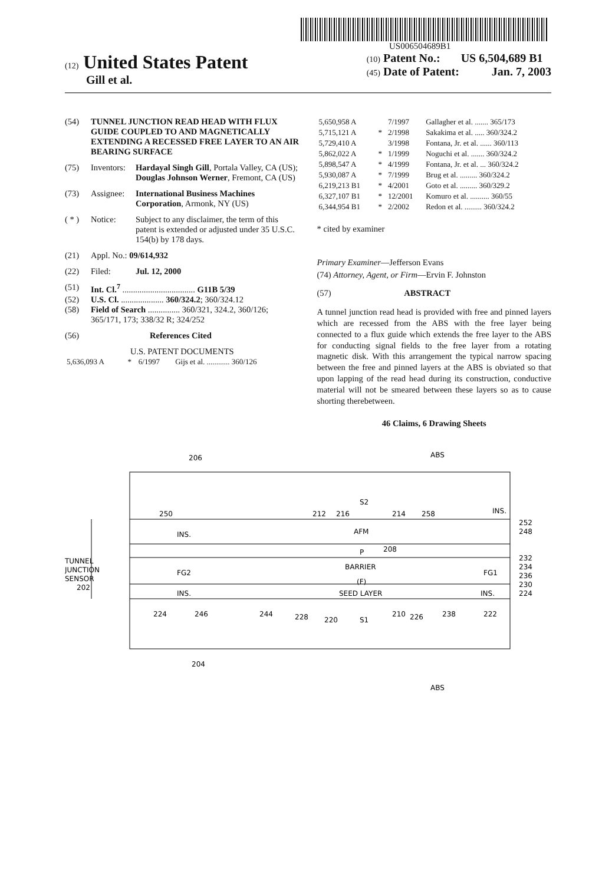US006504689B1
(12) United States Patent
Gill et al.
(10) Patent No.: US 6,504,689 B1
(45) Date of Patent: Jan. 7, 2003
(54) TUNNEL JUNCTION READ HEAD WITH FLUX GUIDE COUPLED TO AND MAGNETICALLY EXTENDING A RECESSED FREE LAYER TO AN AIR BEARING SURFACE
(75) Inventors: Hardayal Singh Gill, Portala Valley, CA (US); Douglas Johnson Werner, Fremont, CA (US)
(73) Assignee: International Business Machines Corporation, Armonk, NY (US)
( * ) Notice: Subject to any disclaimer, the term of this patent is extended or adjusted under 35 U.S.C. 154(b) by 178 days.
(21) Appl. No.: 09/614,932
(22) Filed: Jul. 12, 2000
(51) Int. Cl.<sup>7</sup> .................................. G11B 5/39
(52) U.S. Cl. .................... 360/324.2; 360/324.12
(58) Field of Search ............... 360/321, 324.2, 360/126; 365/171, 173; 338/32 R; 324/252
(56) References Cited
U.S. PATENT DOCUMENTS
| 5,636,093 A | * | 6/1997 | Gijs et al. ............ 360/126 |
| 5,650,958 A | | 7/1997 | Gallagher et al. ....... 365/173 |
| 5,715,121 A | * | 2/1998 | Sakakima et al. ..... 360/324.2 |
| 5,729,410 A | | 3/1998 | Fontana, Jr. et al. ...... 360/113 |
| 5,862,022 A | * | 1/1999 | Noguchi et al. ....... 360/324.2 |
| 5,898,547 A | * | 4/1999 | Fontana, Jr. et al. ... 360/324.2 |
| 5,930,087 A | * | 7/1999 | Brug et al. ......... 360/324.2 |
| 6,219,213 B1 | * | 4/2001 | Goto et al. ......... 360/329.2 |
| 6,327,107 B1 | * | 12/2001 | Komuro et al. .......... 360/55 |
| 6,344,954 B1 | * | 2/2002 | Redon et al. ......... 360/324.2 |
* cited by examiner
Primary Examiner—Jefferson Evans
(74) Attorney, Agent, or Firm—Ervin F. Johnston
(57) ABSTRACT
A tunnel junction read head is provided with free and pinned layers which are recessed from the ABS with the free layer being connected to a flux guide which extends the free layer to the ABS for conducting signal fields to the free layer from a rotating magnetic disk. With this arrangement the typical narrow spacing between the free and pinned layers at the ABS is obviated so that upon lapping of the read head during its construction, conductive material will not be smeared between these layers so as to cause shorting therebetween.
46 Claims, 6 Drawing Sheets
206
ABS
S2
250
212
216
214
258
INS.
INS.
AFM
P
208
TUNNEL
JUNCTION
SENSOR
202
FG2
BARRIER
(F)
FG1
INS.
SEED LAYER
INS.
224
246
244
228
220
S1
210
226
238
222
252
248
232
234
236
230
224
204
ABS